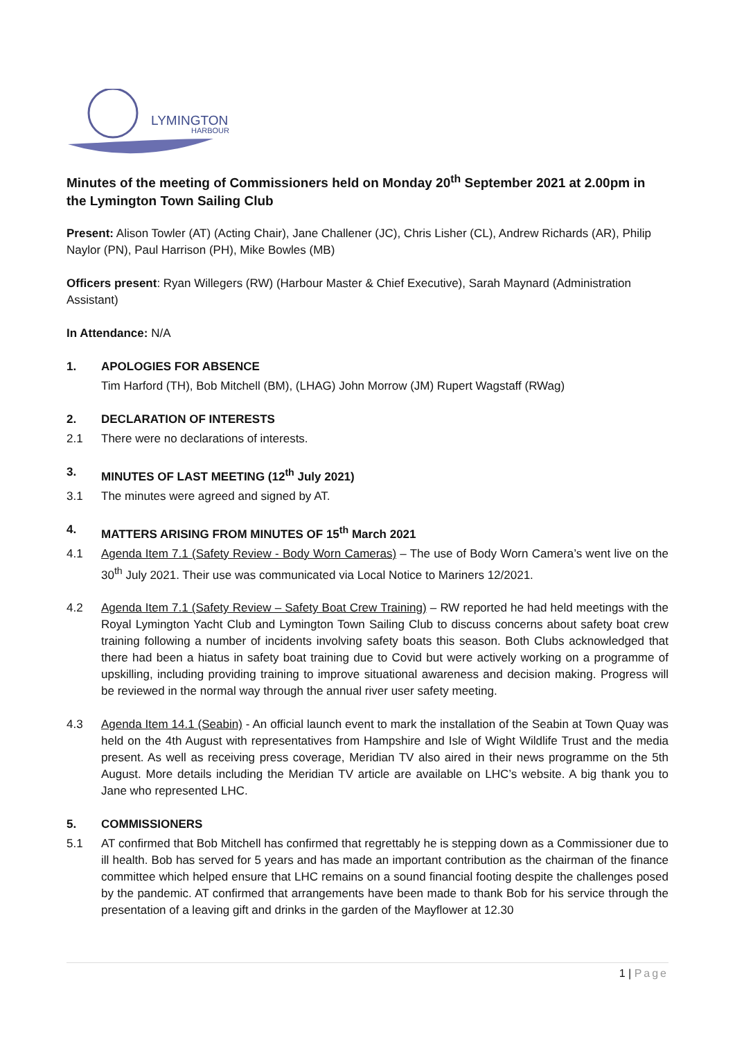LYMINGTON
HARBOUR
Minutes of the meeting of Commissioners held on Monday 20<sup>th</sup> September 2021 at 2.00pm in the Lymington Town Sailing Club
Present: Alison Towler (AT) (Acting Chair), Jane Challener (JC), Chris Lisher (CL), Andrew Richards (AR), Philip Naylor (PN), Paul Harrison (PH), Mike Bowles (MB)
Officers present: Ryan Willegers (RW) (Harbour Master & Chief Executive), Sarah Maynard (Administration Assistant)
In Attendance: N/A
1. APOLOGIES FOR ABSENCE
Tim Harford (TH), Bob Mitchell (BM), (LHAG) John Morrow (JM) Rupert Wagstaff (RWag)
2. DECLARATION OF INTERESTS
2.1 There were no declarations of interests.
3. MINUTES OF LAST MEETING (12<sup>th</sup> July 2021)
3.1 The minutes were agreed and signed by AT.
4. MATTERS ARISING FROM MINUTES OF 15<sup>th</sup> March 2021
4.1 Agenda Item 7.1 (Safety Review - Body Worn Cameras) – The use of Body Worn Camera’s went live on the 30<sup>th</sup> July 2021. Their use was communicated via Local Notice to Mariners 12/2021.
4.2 Agenda Item 7.1 (Safety Review – Safety Boat Crew Training) – RW reported he had held meetings with the Royal Lymington Yacht Club and Lymington Town Sailing Club to discuss concerns about safety boat crew training following a number of incidents involving safety boats this season. Both Clubs acknowledged that there had been a hiatus in safety boat training due to Covid but were actively working on a programme of upskilling, including providing training to improve situational awareness and decision making. Progress will be reviewed in the normal way through the annual river user safety meeting.
4.3 Agenda Item 14.1 (Seabin) - An official launch event to mark the installation of the Seabin at Town Quay was held on the 4th August with representatives from Hampshire and Isle of Wight Wildlife Trust and the media present. As well as receiving press coverage, Meridian TV also aired in their news programme on the 5th August. More details including the Meridian TV article are available on LHC’s website. A big thank you to Jane who represented LHC.
5. COMMISSIONERS
5.1 AT confirmed that Bob Mitchell has confirmed that regrettably he is stepping down as a Commissioner due to ill health. Bob has served for 5 years and has made an important contribution as the chairman of the finance committee which helped ensure that LHC remains on a sound financial footing despite the challenges posed by the pandemic. AT confirmed that arrangements have been made to thank Bob for his service through the presentation of a leaving gift and drinks in the garden of the Mayflower at 12.30
1 | Page